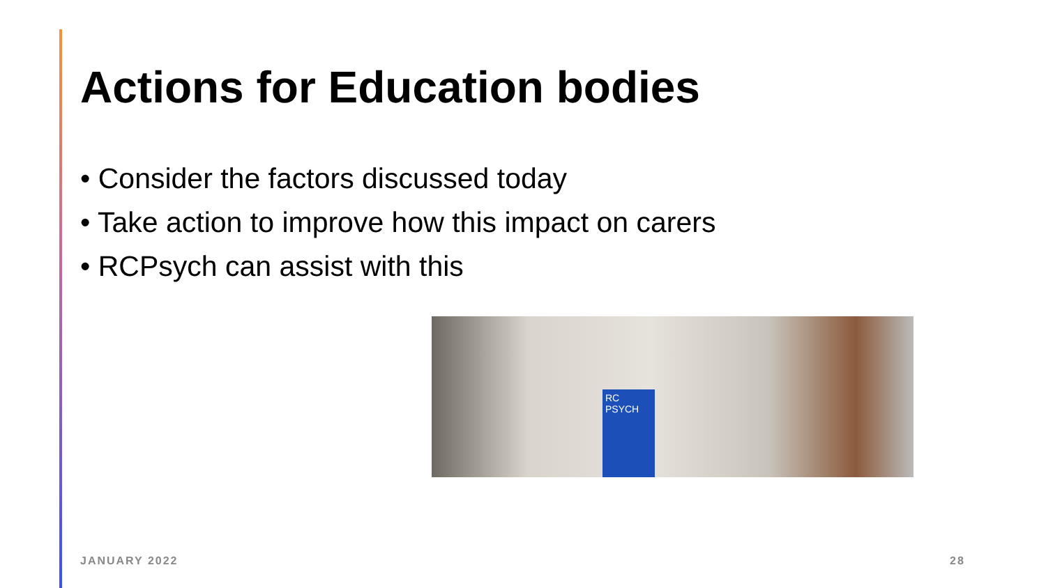Actions for Education bodies
• Consider the factors discussed today
• Take action to improve how this impact on carers
• RCPsych can assist with this
RC PSYCH
JANUARY 2022 28